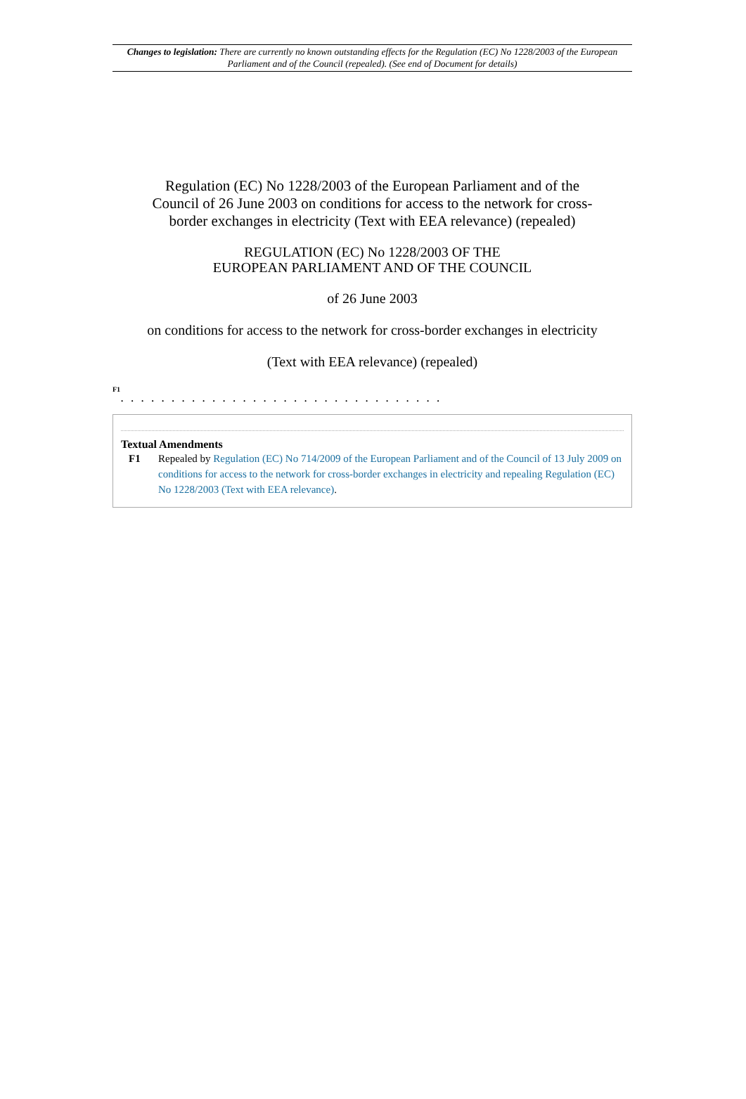Changes to legislation: There are currently no known outstanding effects for the Regulation (EC) No 1228/2003 of the European Parliament and of the Council (repealed). (See end of Document for details)
Regulation (EC) No 1228/2003 of the European Parliament and of the Council of 26 June 2003 on conditions for access to the network for cross-border exchanges in electricity (Text with EEA relevance) (repealed)
REGULATION (EC) No 1228/2003 OF THE
EUROPEAN PARLIAMENT AND OF THE COUNCIL
of 26 June 2003
on conditions for access to the network for cross-border exchanges in electricity
(Text with EEA relevance) (repealed)
F1
. . . . . . . . . . . . . . . . . . . . . . . . . . . . . . . .
Textual Amendments
F1 Repealed by Regulation (EC) No 714/2009 of the European Parliament and of the Council of 13 July 2009 on conditions for access to the network for cross-border exchanges in electricity and repealing Regulation (EC) No 1228/2003 (Text with EEA relevance).